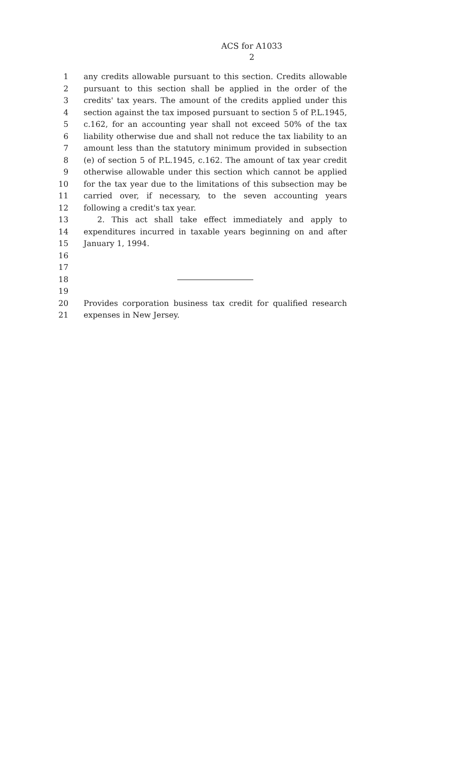ACS for A1033
2
1 any credits allowable pursuant to this section. Credits allowable
2 pursuant to this section shall be applied in the order of the
3 credits' tax years. The amount of the credits applied under this
4 section against the tax imposed pursuant to section 5 of P.L.1945,
5 c.162, for an accounting year shall not exceed 50% of the tax
6 liability otherwise due and shall not reduce the tax liability to an
7 amount less than the statutory minimum provided in subsection
8 (e) of section 5 of P.L.1945, c.162. The amount of tax year credit
9 otherwise allowable under this section which cannot be applied
10 for the tax year due to the limitations of this subsection may be
11 carried over, if necessary, to the seven accounting years
12 following a credit's tax year.
13 2. This act shall take effect immediately and apply to
14 expenditures incurred in taxable years beginning on and after
15 January 1, 1994.
16
17
18
19
20 Provides corporation business tax credit for qualified research
21 expenses in New Jersey.